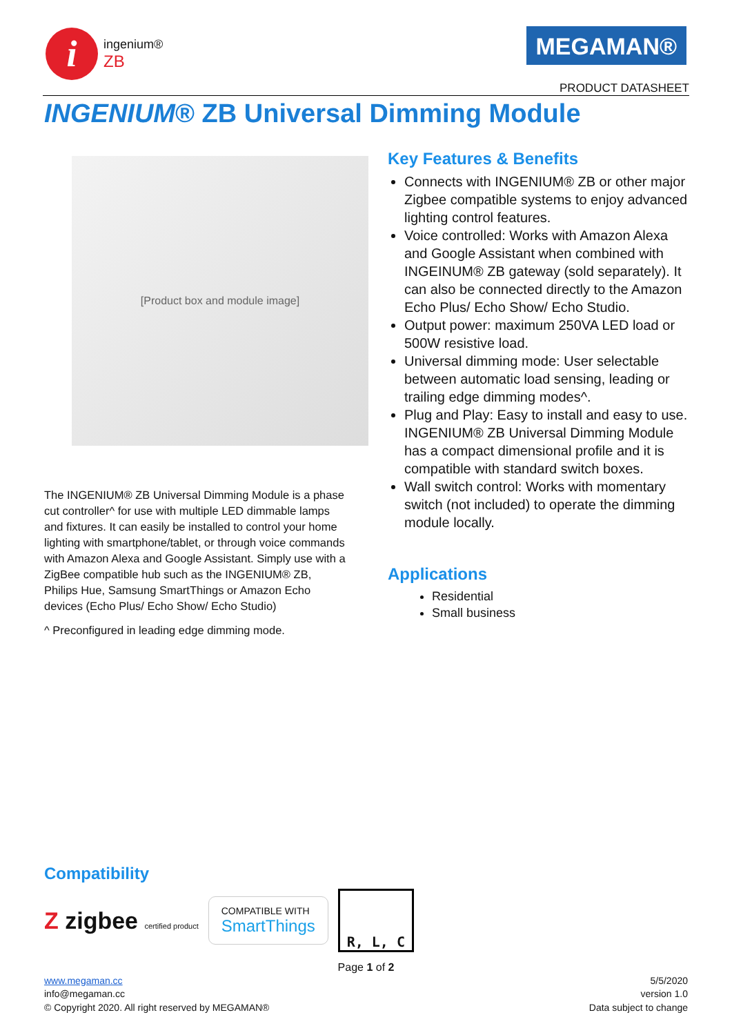i
ingenium®
ZB
MEGAMAN®
PRODUCT DATASHEET
INGENIUM® ZB Universal Dimming Module
[Product box and module image]
The INGENIUM® ZB Universal Dimming Module is a phase cut controller^ for use with multiple LED dimmable lamps and fixtures. It can easily be installed to control your home lighting with smartphone/tablet, or through voice commands with Amazon Alexa and Google Assistant. Simply use with a ZigBee compatible hub such as the INGENIUM® ZB, Philips Hue, Samsung SmartThings or Amazon Echo devices (Echo Plus/ Echo Show/ Echo Studio)
^ Preconfigured in leading edge dimming mode.
Key Features & Benefits
Connects with INGENIUM® ZB or other major Zigbee compatible systems to enjoy advanced lighting control features.
Voice controlled: Works with Amazon Alexa and Google Assistant when combined with INGEINUM® ZB gateway (sold separately). It can also be connected directly to the Amazon Echo Plus/ Echo Show/ Echo Studio.
Output power: maximum 250VA LED load or 500W resistive load.
Universal dimming mode: User selectable between automatic load sensing, leading or trailing edge dimming modes^.
Plug and Play: Easy to install and easy to use. INGENIUM® ZB Universal Dimming Module has a compact dimensional profile and it is compatible with standard switch boxes.
Wall switch control: Works with momentary switch (not included) to operate the dimming module locally.
Applications
Residential
Small business
Compatibility
Z zigbee certified product
COMPATIBLE WITH
SmartThings
R, L, C
Page 1 of 2
www.megaman.cc
info@megaman.cc
© Copyright 2020. All right reserved by MEGAMAN®
5/5/2020
version 1.0
Data subject to change